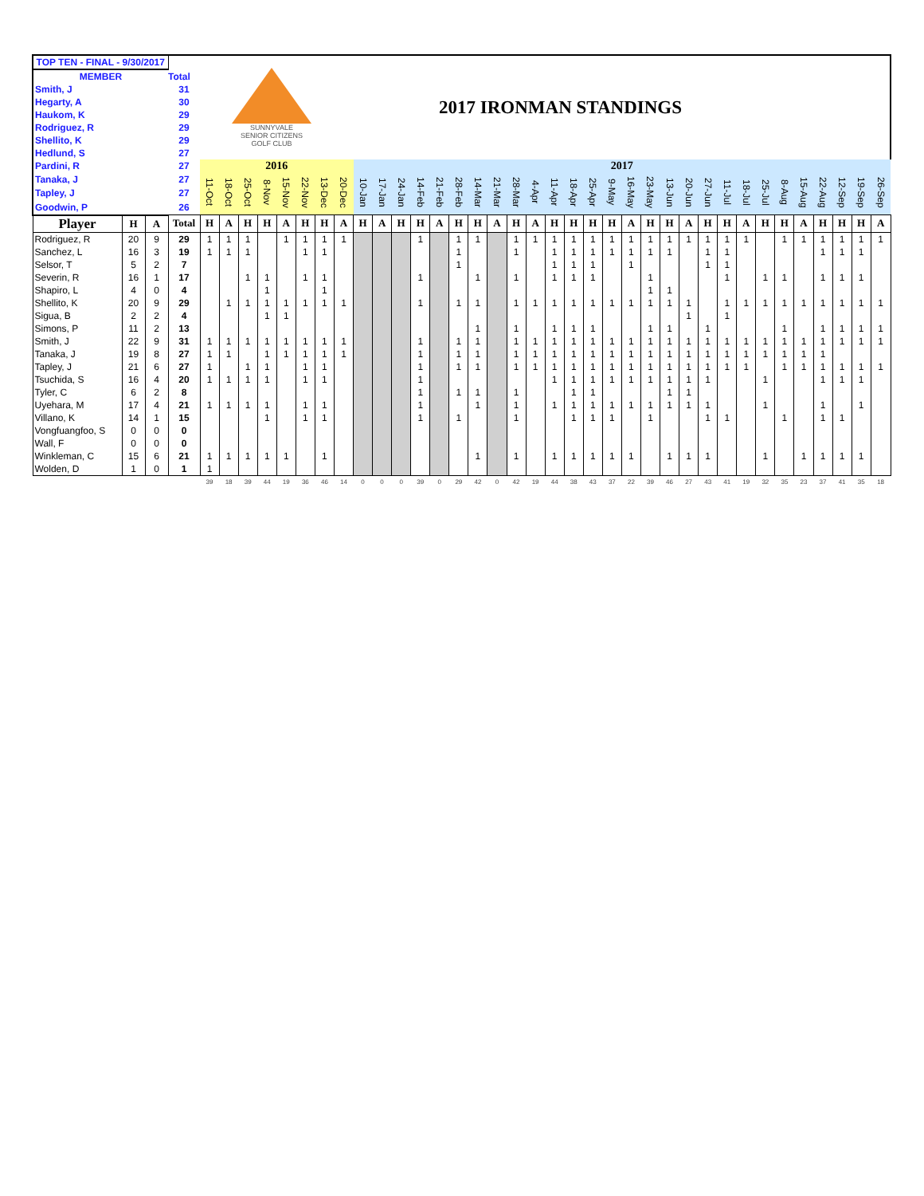| TOP TEN - FINAL - 9/30/2017 | | | | SUNNYVALE SENIOR CITIZENS GOLF CLUB 2017 IRONMAN STANDINGS | | | | | | | | | | | | | | | | | | | | | | | | | | | | | | | | | | | |
| MEMBER | | | Total | | | | | | | | | | | | | | | | | | | | | | | | | | | | | | | | | | | | |
| Smith, J | | | 31 | | | | | | | | | | | | | | | | | | | | | | | | | | | | | | | | | | | | |
| Hegarty, A | | | 30 | | | | | | | | | | | | | | | | | | | | | | | | | | | | | | | | | | | | |
| Haukom, K | | | 29 | | | | | | | | | | | | | | | | | | | | | | | | | | | | | | | | | | | | |
| Rodriguez, R | | | 29 | | | | | | | | | | | | | | | | | | | | | | | | | | | | | | | | | | | | |
| Shellito, K | | | 29 | | | | | | | | | | | | | | | | | | | | | | | | | | | | | | | | | | | | |
| Hedlund, S | | | 27 | | | | | | | | | | | | | | | | | | | | | | | | | | | | | | | | | | | | |
| Pardini, R | | | 27 | 2016 | | | | | | | | 2017 | | | | | | | | | | | | | | | | | | | | | | | | | | | |
| Tanaka, J | | | 27 | 11-Oct | 18-Oct | 25-Oct | 8-Nov | 15-Nov | 22-Nov | 13-Dec | 20-Dec | 10-Jan | 17-Jan | 24-Jan | 14-Feb | 21-Feb | 28-Feb | 14-Mar | 21-Mar | 28-Mar | 4-Apr | 11-Apr | 18-Apr | 25-Apr | 9-May | 16-May | 23-May | 13-Jun | 20-Jun | 27-Jun | 11-Jul | 18-Jul | 25-Jul | 8-Aug | 15-Aug | 22-Aug | 12-Sep | 19-Sep | 26-Sep |
| Tapley, J | | | 27 | | | | | | | | | | | | | | | | | | | | | | | | | | | | | | | | | | | | |
| Goodwin, P | | | 26 | | | | | | | | | | | | | | | | | | | | | | | | | | | | | | | | | | | | |
| Player | H | A | Total | H | A | H | H | A | H | H | A | H | A | H | H | A | H | H | A | H | A | H | H | H | H | A | H | H | A | H | H | A | H | H | A | H | H | H | A |
| Rodriguez, R | 20 | 9 | 29 | 1 | 1 | 1 | | 1 | 1 | 1 | 1 | | | | 1 | | 1 | 1 | | 1 | 1 | 1 | 1 | 1 | 1 | 1 | 1 | 1 | 1 | 1 | 1 | 1 | | 1 | 1 | 1 | 1 | 1 | 1 |
| Sanchez, L | 16 | 3 | 19 | 1 | 1 | 1 | | | 1 | 1 | | | | | | | 1 | | | 1 | | 1 | 1 | 1 | 1 | 1 | 1 | 1 | | 1 | 1 | | | | | 1 | 1 | 1 | |
| Selsor, T | 5 | 2 | 7 | | | | | | | | | | | | | | 1 | | | | | 1 | 1 | 1 | | 1 | | | | 1 | 1 | | | | | | | | |
| Severin, R | 16 | 1 | 17 | | | 1 | 1 | | 1 | 1 | | | | | 1 | | | 1 | | 1 | | 1 | 1 | 1 | | | 1 | | | | 1 | | 1 | 1 | | 1 | 1 | 1 | |
| Shapiro, L | 4 | 0 | 4 | | | | 1 | | | 1 | | | | | | | | | | | | | | | | | 1 | 1 | | | | | | | | | | | |
| Shellito, K | 20 | 9 | 29 | | 1 | 1 | 1 | 1 | 1 | 1 | 1 | | | | 1 | | 1 | 1 | | 1 | 1 | 1 | 1 | 1 | 1 | 1 | 1 | 1 | 1 | | 1 | 1 | 1 | 1 | 1 | 1 | 1 | 1 | 1 |
| Sigua, B | 2 | 2 | 4 | | | | 1 | 1 | | | | | | | | | | | | | | | | | | | | | 1 | | 1 | | | | | | | | |
| Simons, P | 11 | 2 | 13 | | | | | | | | | | | | | | | 1 | | 1 | | 1 | 1 | 1 | | | 1 | 1 | | 1 | | | | 1 | | 1 | 1 | 1 | 1 |
| Smith, J | 22 | 9 | 31 | 1 | 1 | 1 | 1 | 1 | 1 | 1 | 1 | | | | 1 | | 1 | 1 | | 1 | 1 | 1 | 1 | 1 | 1 | 1 | 1 | 1 | 1 | 1 | 1 | 1 | 1 | 1 | 1 | 1 | 1 | 1 | 1 |
| Tanaka, J | 19 | 8 | 27 | 1 | 1 | | 1 | 1 | 1 | 1 | 1 | | | | 1 | | 1 | 1 | | 1 | 1 | 1 | 1 | 1 | 1 | 1 | 1 | 1 | 1 | 1 | 1 | 1 | 1 | 1 | 1 | 1 | | | |
| Tapley, J | 21 | 6 | 27 | 1 | | 1 | 1 | | 1 | 1 | | | | | 1 | | 1 | 1 | | 1 | 1 | 1 | 1 | 1 | 1 | 1 | 1 | 1 | 1 | 1 | 1 | 1 | | 1 | 1 | 1 | 1 | 1 | 1 |
| Tsuchida, S | 16 | 4 | 20 | 1 | 1 | 1 | 1 | | 1 | 1 | | | | | 1 | | | | | | | 1 | 1 | 1 | 1 | 1 | 1 | 1 | 1 | 1 | | | 1 | | | 1 | 1 | 1 | |
| Tyler, C | 6 | 2 | 8 | | | | | | | | | | | | 1 | | 1 | 1 | | 1 | | | 1 | 1 | | | | 1 | 1 | | | | | | | | | | |
| Uyehara, M | 17 | 4 | 21 | 1 | 1 | 1 | 1 | | 1 | 1 | | | | | 1 | | | 1 | | 1 | | 1 | 1 | 1 | 1 | 1 | 1 | 1 | 1 | 1 | | | 1 | | | 1 | | 1 | |
| Villano, K | 14 | 1 | 15 | | | | 1 | | 1 | 1 | | | | | 1 | | 1 | | | 1 | | | 1 | 1 | 1 | | 1 | | | 1 | 1 | | | 1 | | 1 | 1 | | |
| Vongfuangfoo, S | 0 | 0 | 0 | | | | | | | | | | | | | | | | | | | | | | | | | | | | | | | | | | | | |
| Wall, F | 0 | 0 | 0 | | | | | | | | | | | | | | | | | | | | | | | | | | | | | | | | | | | | |
| Winkleman, C | 15 | 6 | 21 | 1 | 1 | 1 | 1 | 1 | | 1 | | | | | | | | 1 | | 1 | | 1 | 1 | 1 | 1 | 1 | | 1 | 1 | 1 | | | 1 | | 1 | 1 | 1 | 1 | |
| Wolden, D | 1 | 0 | 1 | 1 | | | | | | | | | | | | | | | | | | | | | | | | | | | | | | | | | | | |
| | | | | 39 | 18 | 39 | 44 | 19 | 36 | 46 | 14 | 0 | 0 | 0 | 39 | 0 | 29 | 42 | 0 | 42 | 19 | 44 | 38 | 43 | 37 | 22 | 39 | 46 | 27 | 43 | 41 | 19 | 32 | 35 | 23 | 37 | 41 | 35 | 18 |